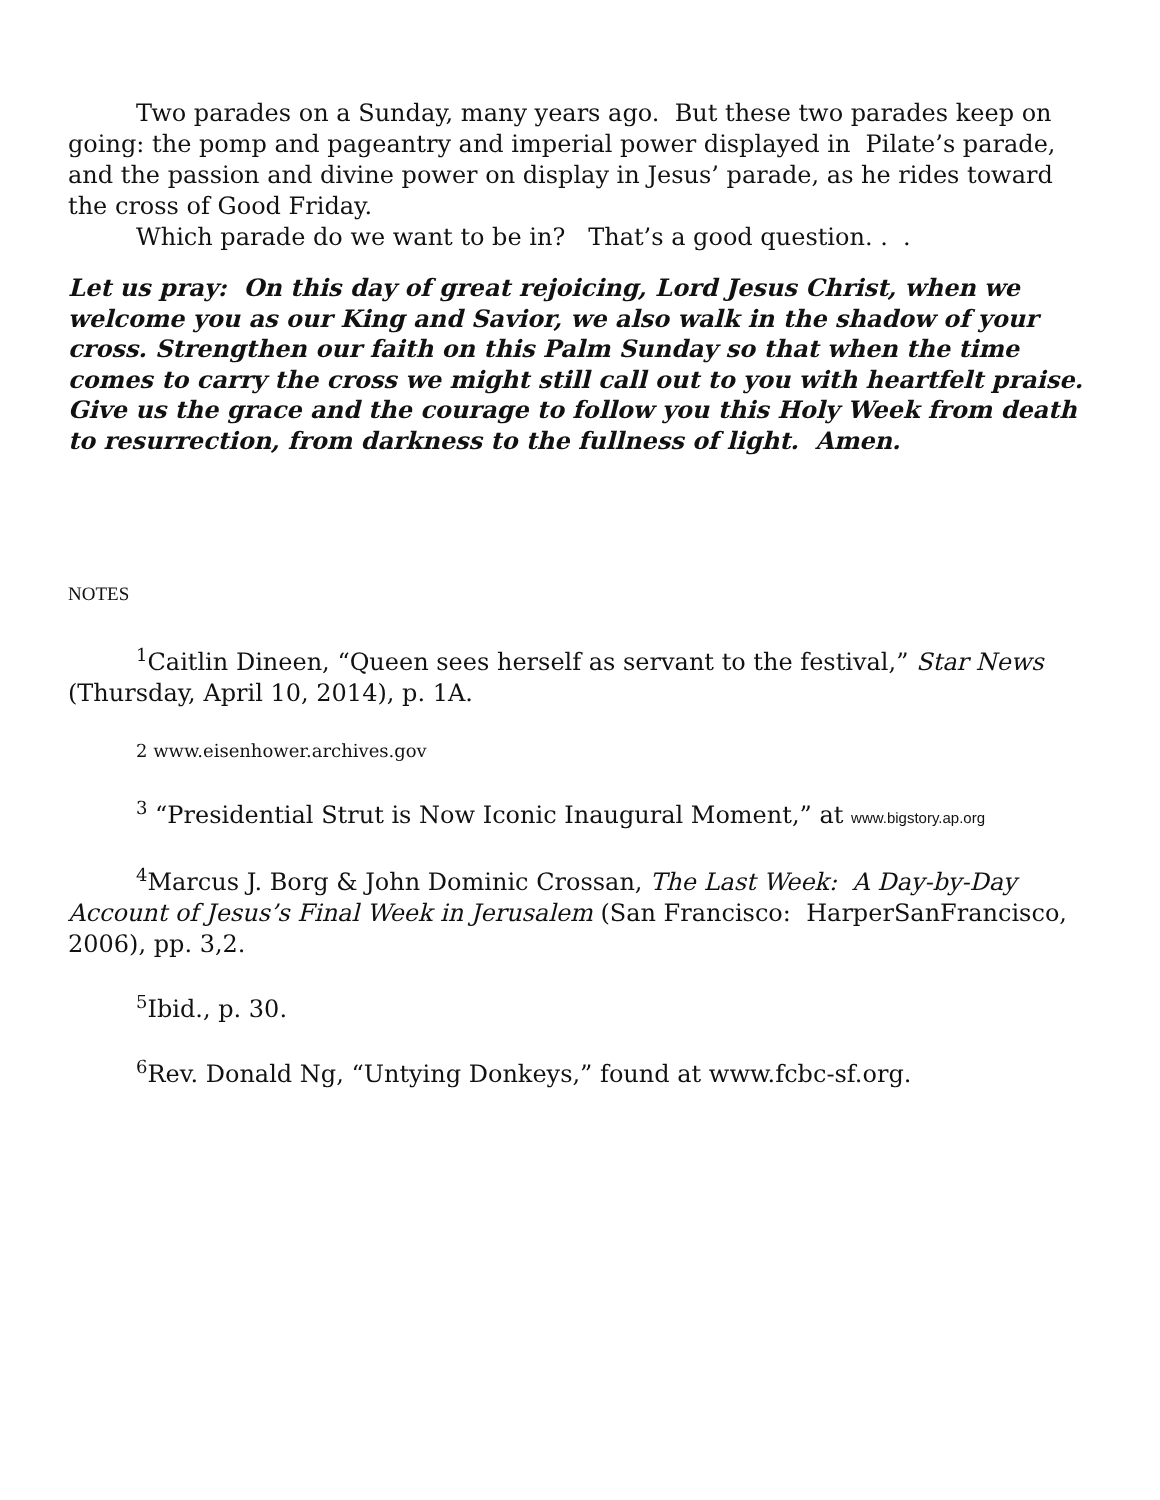Two parades on a Sunday, many years ago. But these two parades keep on going: the pomp and pageantry and imperial power displayed in Pilate’s parade, and the passion and divine power on display in Jesus’ parade, as he rides toward the cross of Good Friday.
Which parade do we want to be in? That’s a good question. . .
Let us pray: On this day of great rejoicing, Lord Jesus Christ, when we welcome you as our King and Savior, we also walk in the shadow of your cross. Strengthen our faith on this Palm Sunday so that when the time comes to carry the cross we might still call out to you with heartfelt praise. Give us the grace and the courage to follow you this Holy Week from death to resurrection, from darkness to the fullness of light. Amen.
NOTES
<sup>1</sup> Caitlin Dineen, “Queen sees herself as servant to the festival,” Star News (Thursday, April 10, 2014), p. 1A.
2 www.eisenhower.archives.gov
<sup>3</sup> “Presidential Strut is Now Iconic Inaugural Moment,” at www.bigstory.ap.org
<sup>4</sup> Marcus J. Borg & John Dominic Crossan, The Last Week: A Day-by-Day Account of Jesus’s Final Week in Jerusalem (San Francisco: HarperSanFrancisco, 2006), pp. 3,2.
<sup>5</sup> Ibid., p. 30.
<sup>6</sup> Rev. Donald Ng, “Untying Donkeys,” found at www.fcbc-sf.org.